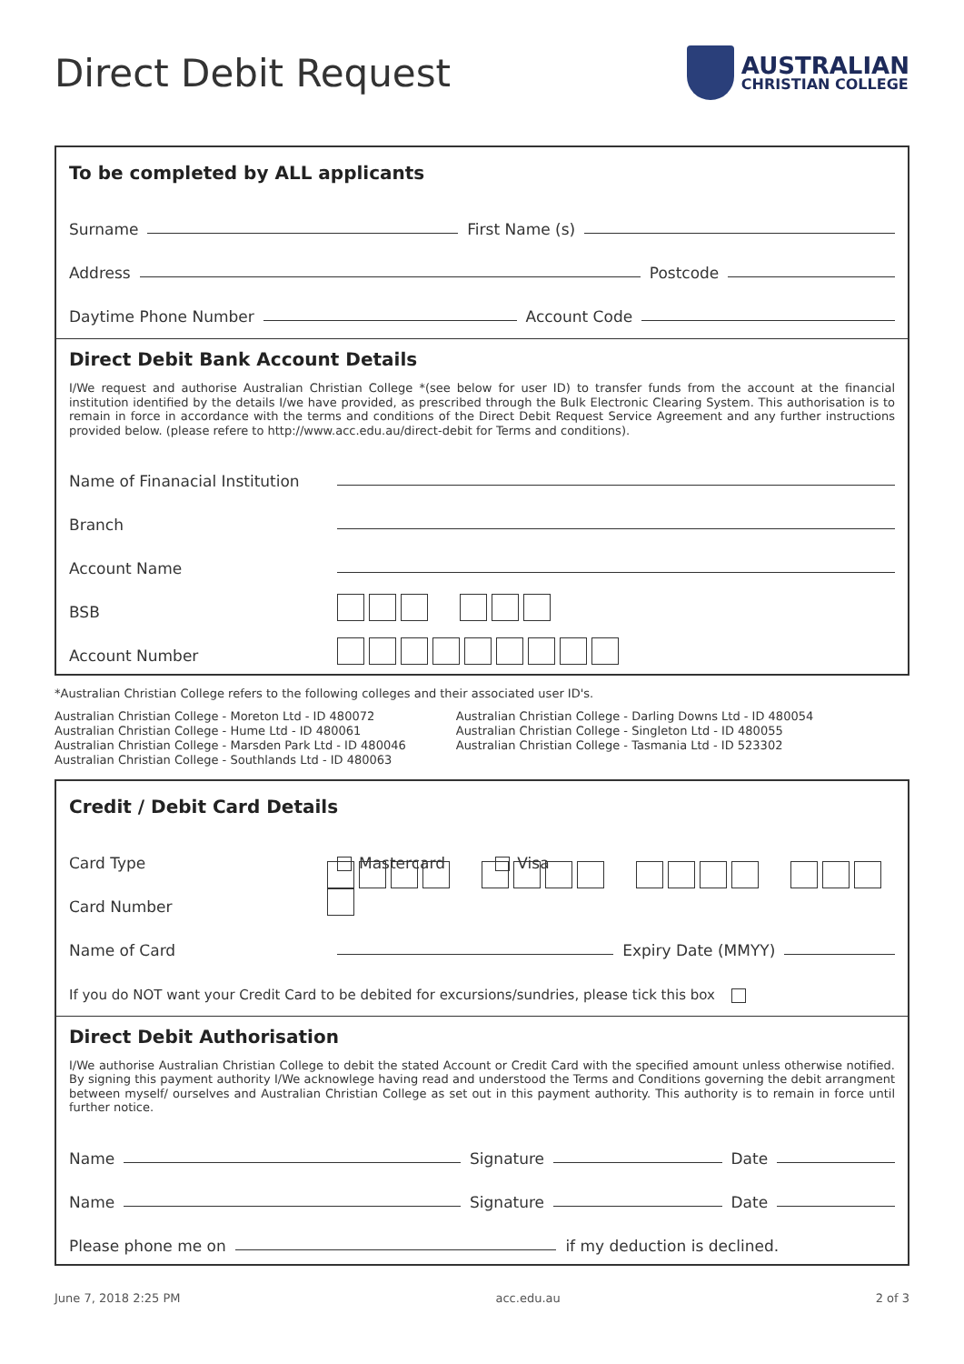Direct Debit Request
AUSTRALIAN
CHRISTIAN COLLEGE
To be completed by ALL applicants
Surname
First Name (s)
Address
Postcode
Daytime Phone Number
Account Code
Direct Debit Bank Account Details
I/We request and authorise Australian Christian College *(see below for user ID) to transfer funds from the account at the financial institution identified by the details I/we have provided, as prescribed through the Bulk Electronic Clearing System. This authorisation is to remain in force in accordance with the terms and conditions of the Direct Debit Request Service Agreement and any further instructions provided below. (please refere to http://www.acc.edu.au/direct-debit for Terms and conditions).
Name of Finanacial Institution
Branch
Account Name
BSB
Account Number
*Australian Christian College refers to the following colleges and their associated user ID's.
Australian Christian College - Moreton Ltd - ID 480072
Australian Christian College - Hume Ltd - ID 480061
Australian Christian College - Marsden Park Ltd - ID 480046
Australian Christian College - Southlands Ltd - ID 480063
Australian Christian College - Darling Downs Ltd - ID 480054
Australian Christian College - Singleton Ltd - ID 480055
Australian Christian College - Tasmania Ltd - ID 523302
Credit / Debit Card Details
Card Type Mastercard Visa
Card Number
Name of Card
Expiry Date (MMYY)
If you do NOT want your Credit Card to be debited for excursions/sundries, please tick this box
Direct Debit Authorisation
I/We authorise Australian Christian College to debit the stated Account or Credit Card with the specified amount unless otherwise notified. By signing this payment authority I/We acknowlege having read and understood the Terms and Conditions governing the debit arrangment between myself/ ourselves and Australian Christian College as set out in this payment authority. This authority is to remain in force until further notice.
Name
Signature
Date
Name
Signature
Date
Please phone me on
if my deduction is declined.
June 7, 2018 2:25 PM acc.edu.au 2 of 3